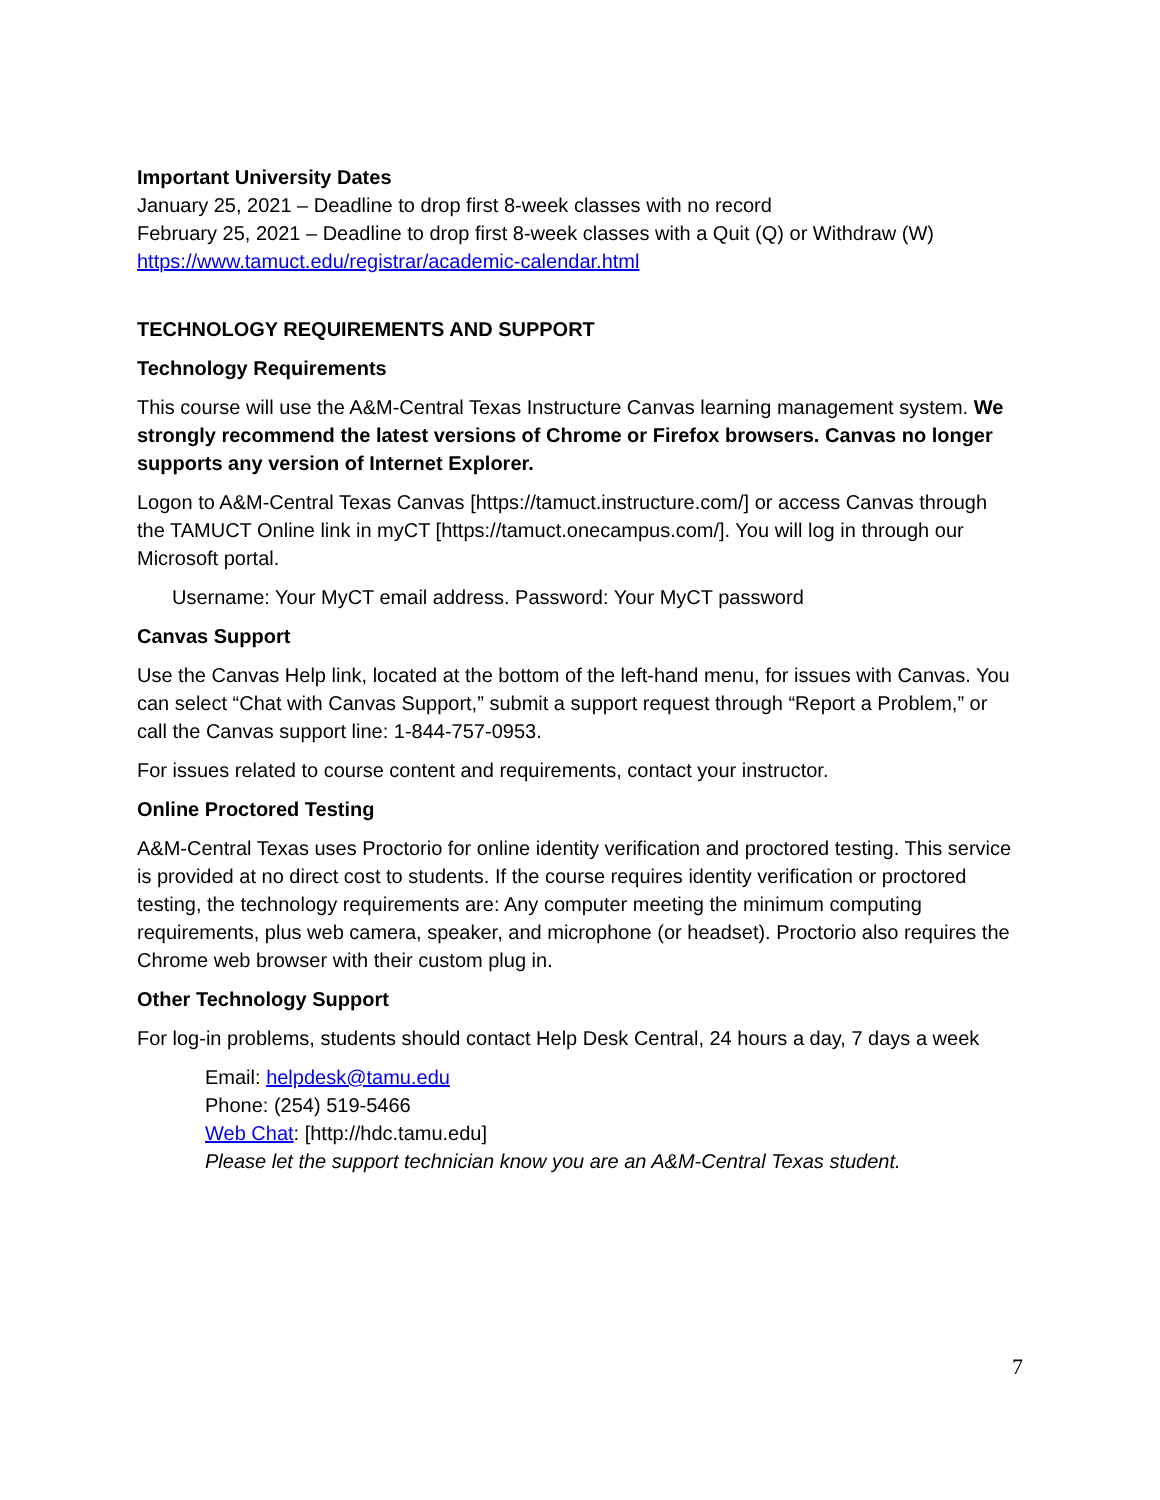Important University Dates
January 25, 2021 – Deadline to drop first 8-week classes with no record
February 25, 2021 – Deadline to drop first 8-week classes with a Quit (Q) or Withdraw (W)
https://www.tamuct.edu/registrar/academic-calendar.html
TECHNOLOGY REQUIREMENTS AND SUPPORT
Technology Requirements
This course will use the A&M-Central Texas Instructure Canvas learning management system. We strongly recommend the latest versions of Chrome or Firefox browsers. Canvas no longer supports any version of Internet Explorer.
Logon to A&M-Central Texas Canvas [https://tamuct.instructure.com/] or access Canvas through the TAMUCT Online link in myCT [https://tamuct.onecampus.com/]. You will log in through our Microsoft portal.
Username: Your MyCT email address. Password: Your MyCT password
Canvas Support
Use the Canvas Help link, located at the bottom of the left-hand menu, for issues with Canvas. You can select “Chat with Canvas Support,” submit a support request through “Report a Problem,” or call the Canvas support line: 1-844-757-0953.
For issues related to course content and requirements, contact your instructor.
Online Proctored Testing
A&M-Central Texas uses Proctorio for online identity verification and proctored testing. This service is provided at no direct cost to students. If the course requires identity verification or proctored testing, the technology requirements are: Any computer meeting the minimum computing requirements, plus web camera, speaker, and microphone (or headset). Proctorio also requires the Chrome web browser with their custom plug in.
Other Technology Support
For log-in problems, students should contact Help Desk Central, 24 hours a day, 7 days a week
Email: helpdesk@tamu.edu
Phone: (254) 519-5466
Web Chat: [http://hdc.tamu.edu]
Please let the support technician know you are an A&M-Central Texas student.
7